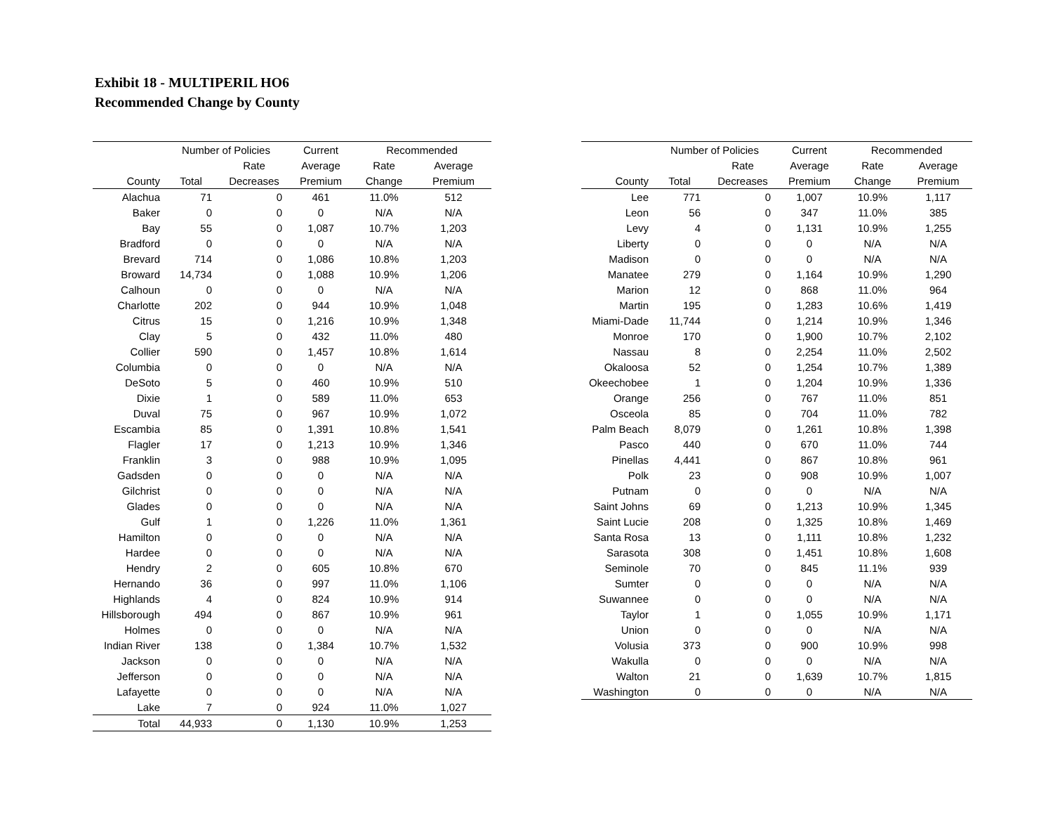Exhibit 18 - MULTIPERIL HO6
Recommended Change by County
| | Number of Policies | | Current | Recommended | |
| --- | --- | --- | --- | --- | --- |
| | | Rate | Average | Rate | Average |
| County | Total | Decreases | Premium | Change | Premium |
| Alachua | 71 | 0 | 461 | 11.0% | 512 |
| Baker | 0 | 0 | 0 | N/A | N/A |
| Bay | 55 | 0 | 1,087 | 10.7% | 1,203 |
| Bradford | 0 | 0 | 0 | N/A | N/A |
| Brevard | 714 | 0 | 1,086 | 10.8% | 1,203 |
| Broward | 14,734 | 0 | 1,088 | 10.9% | 1,206 |
| Calhoun | 0 | 0 | 0 | N/A | N/A |
| Charlotte | 202 | 0 | 944 | 10.9% | 1,048 |
| Citrus | 15 | 0 | 1,216 | 10.9% | 1,348 |
| Clay | 5 | 0 | 432 | 11.0% | 480 |
| Collier | 590 | 0 | 1,457 | 10.8% | 1,614 |
| Columbia | 0 | 0 | 0 | N/A | N/A |
| DeSoto | 5 | 0 | 460 | 10.9% | 510 |
| Dixie | 1 | 0 | 589 | 11.0% | 653 |
| Duval | 75 | 0 | 967 | 10.9% | 1,072 |
| Escambia | 85 | 0 | 1,391 | 10.8% | 1,541 |
| Flagler | 17 | 0 | 1,213 | 10.9% | 1,346 |
| Franklin | 3 | 0 | 988 | 10.9% | 1,095 |
| Gadsden | 0 | 0 | 0 | N/A | N/A |
| Gilchrist | 0 | 0 | 0 | N/A | N/A |
| Glades | 0 | 0 | 0 | N/A | N/A |
| Gulf | 1 | 0 | 1,226 | 11.0% | 1,361 |
| Hamilton | 0 | 0 | 0 | N/A | N/A |
| Hardee | 0 | 0 | 0 | N/A | N/A |
| Hendry | 2 | 0 | 605 | 10.8% | 670 |
| Hernando | 36 | 0 | 997 | 11.0% | 1,106 |
| Highlands | 4 | 0 | 824 | 10.9% | 914 |
| Hillsborough | 494 | 0 | 867 | 10.9% | 961 |
| Holmes | 0 | 0 | 0 | N/A | N/A |
| Indian River | 138 | 0 | 1,384 | 10.7% | 1,532 |
| Jackson | 0 | 0 | 0 | N/A | N/A |
| Jefferson | 0 | 0 | 0 | N/A | N/A |
| Lafayette | 0 | 0 | 0 | N/A | N/A |
| Lake | 7 | 0 | 924 | 11.0% | 1,027 |
| Total | 44,933 | 0 | 1,130 | 10.9% | 1,253 |
| | Number of Policies | | Current | Recommended | |
| --- | --- | --- | --- | --- | --- |
| | | Rate | Average | Rate | Average |
| County | Total | Decreases | Premium | Change | Premium |
| Lee | 771 | 0 | 1,007 | 10.9% | 1,117 |
| Leon | 56 | 0 | 347 | 11.0% | 385 |
| Levy | 4 | 0 | 1,131 | 10.9% | 1,255 |
| Liberty | 0 | 0 | 0 | N/A | N/A |
| Madison | 0 | 0 | 0 | N/A | N/A |
| Manatee | 279 | 0 | 1,164 | 10.9% | 1,290 |
| Marion | 12 | 0 | 868 | 11.0% | 964 |
| Martin | 195 | 0 | 1,283 | 10.6% | 1,419 |
| Miami-Dade | 11,744 | 0 | 1,214 | 10.9% | 1,346 |
| Monroe | 170 | 0 | 1,900 | 10.7% | 2,102 |
| Nassau | 8 | 0 | 2,254 | 11.0% | 2,502 |
| Okaloosa | 52 | 0 | 1,254 | 10.7% | 1,389 |
| Okeechobee | 1 | 0 | 1,204 | 10.9% | 1,336 |
| Orange | 256 | 0 | 767 | 11.0% | 851 |
| Osceola | 85 | 0 | 704 | 11.0% | 782 |
| Palm Beach | 8,079 | 0 | 1,261 | 10.8% | 1,398 |
| Pasco | 440 | 0 | 670 | 11.0% | 744 |
| Pinellas | 4,441 | 0 | 867 | 10.8% | 961 |
| Polk | 23 | 0 | 908 | 10.9% | 1,007 |
| Putnam | 0 | 0 | 0 | N/A | N/A |
| Saint Johns | 69 | 0 | 1,213 | 10.9% | 1,345 |
| Saint Lucie | 208 | 0 | 1,325 | 10.8% | 1,469 |
| Santa Rosa | 13 | 0 | 1,111 | 10.8% | 1,232 |
| Sarasota | 308 | 0 | 1,451 | 10.8% | 1,608 |
| Seminole | 70 | 0 | 845 | 11.1% | 939 |
| Sumter | 0 | 0 | 0 | N/A | N/A |
| Suwannee | 0 | 0 | 0 | N/A | N/A |
| Taylor | 1 | 0 | 1,055 | 10.9% | 1,171 |
| Union | 0 | 0 | 0 | N/A | N/A |
| Volusia | 373 | 0 | 900 | 10.9% | 998 |
| Wakulla | 0 | 0 | 0 | N/A | N/A |
| Walton | 21 | 0 | 1,639 | 10.7% | 1,815 |
| Washington | 0 | 0 | 0 | N/A | N/A |